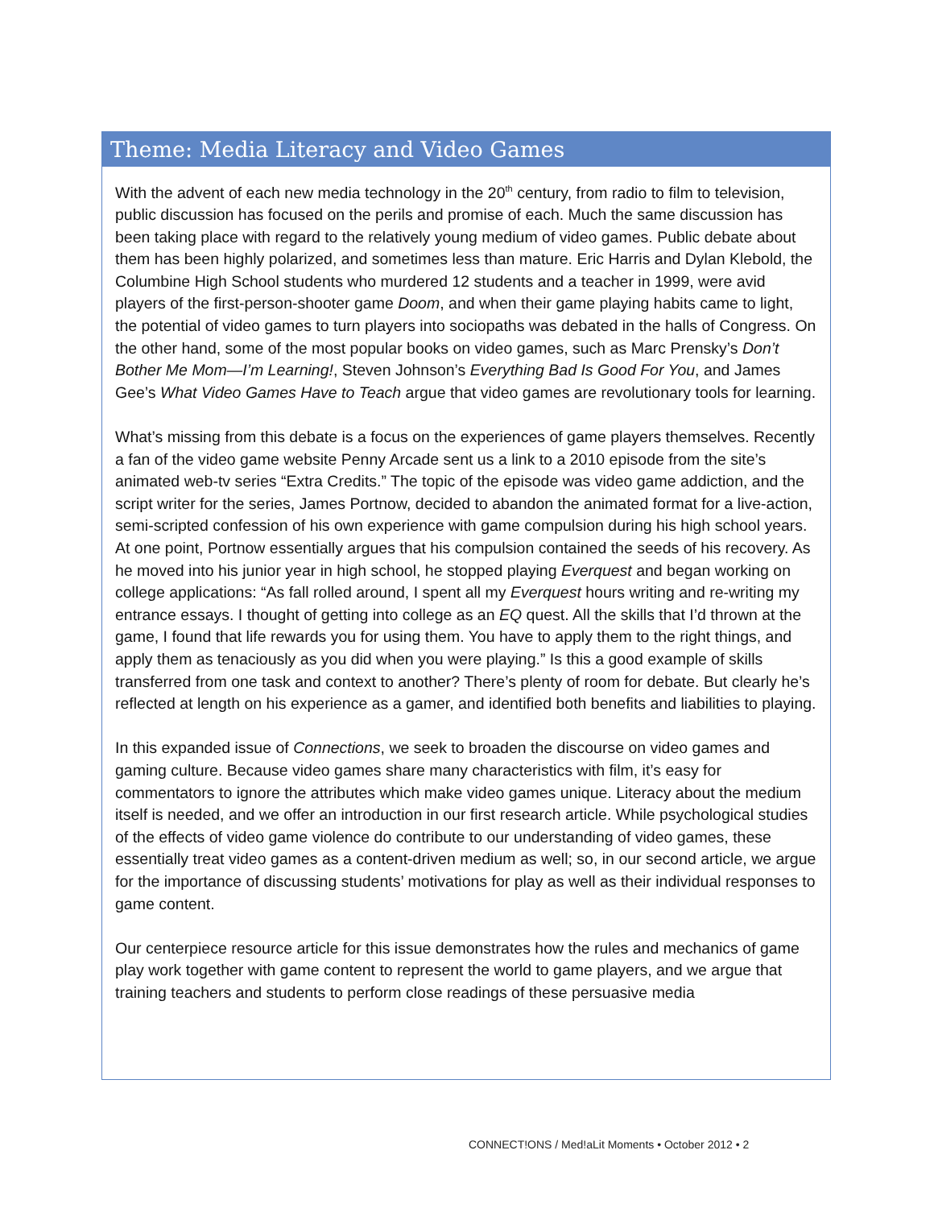Theme: Media Literacy and Video Games
With the advent of each new media technology in the 20<sup>th</sup> century, from radio to film to television, public discussion has focused on the perils and promise of each. Much the same discussion has been taking place with regard to the relatively young medium of video games. Public debate about them has been highly polarized, and sometimes less than mature. Eric Harris and Dylan Klebold, the Columbine High School students who murdered 12 students and a teacher in 1999, were avid players of the first-person-shooter game Doom, and when their game playing habits came to light, the potential of video games to turn players into sociopaths was debated in the halls of Congress. On the other hand, some of the most popular books on video games, such as Marc Prensky’s Don’t Bother Me Mom—I’m Learning!, Steven Johnson’s Everything Bad Is Good For You, and James Gee’s What Video Games Have to Teach argue that video games are revolutionary tools for learning.
What’s missing from this debate is a focus on the experiences of game players themselves. Recently a fan of the video game website Penny Arcade sent us a link to a 2010 episode from the site’s animated web-tv series “Extra Credits.” The topic of the episode was video game addiction, and the script writer for the series, James Portnow, decided to abandon the animated format for a live-action, semi-scripted confession of his own experience with game compulsion during his high school years. At one point, Portnow essentially argues that his compulsion contained the seeds of his recovery. As he moved into his junior year in high school, he stopped playing Everquest and began working on college applications: “As fall rolled around, I spent all my Everquest hours writing and re-writing my entrance essays. I thought of getting into college as an EQ quest. All the skills that I’d thrown at the game, I found that life rewards you for using them. You have to apply them to the right things, and apply them as tenaciously as you did when you were playing.” Is this a good example of skills transferred from one task and context to another? There’s plenty of room for debate. But clearly he’s reflected at length on his experience as a gamer, and identified both benefits and liabilities to playing.
In this expanded issue of Connections, we seek to broaden the discourse on video games and gaming culture. Because video games share many characteristics with film, it’s easy for commentators to ignore the attributes which make video games unique. Literacy about the medium itself is needed, and we offer an introduction in our first research article. While psychological studies of the effects of video game violence do contribute to our understanding of video games, these essentially treat video games as a content-driven medium as well; so, in our second article, we argue for the importance of discussing students’ motivations for play as well as their individual responses to game content.
Our centerpiece resource article for this issue demonstrates how the rules and mechanics of game play work together with game content to represent the world to game players, and we argue that training teachers and students to perform close readings of these persuasive media
CONNECT!ONS / Med!aLit Moments • October 2012 • 2